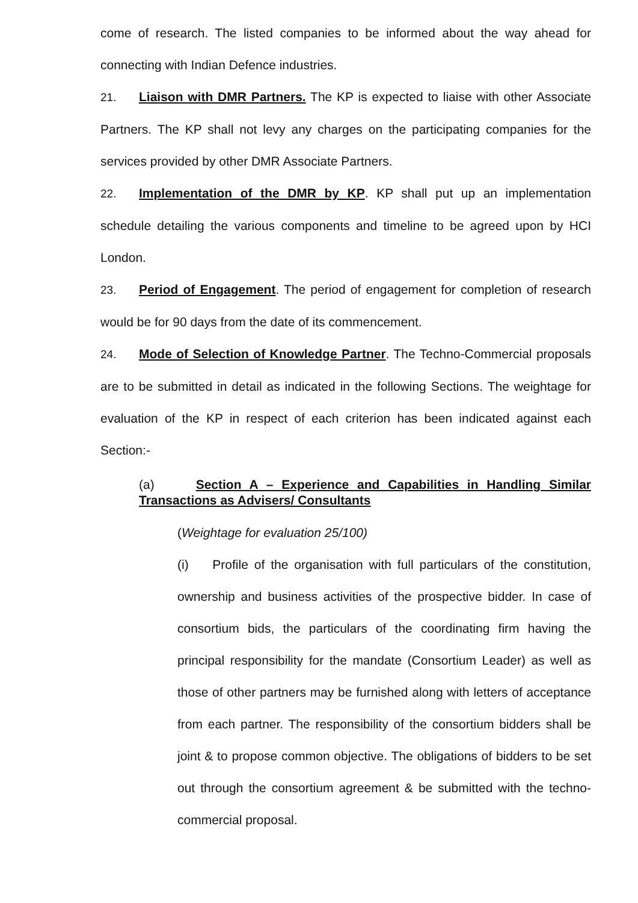come of research. The listed companies to be informed about the way ahead for connecting with Indian Defence industries.
21. Liaison with DMR Partners. The KP is expected to liaise with other Associate Partners. The KP shall not levy any charges on the participating companies for the services provided by other DMR Associate Partners.
22. Implementation of the DMR by KP. KP shall put up an implementation schedule detailing the various components and timeline to be agreed upon by HCI London.
23. Period of Engagement. The period of engagement for completion of research would be for 90 days from the date of its commencement.
24. Mode of Selection of Knowledge Partner. The Techno-Commercial proposals are to be submitted in detail as indicated in the following Sections. The weightage for evaluation of the KP in respect of each criterion has been indicated against each Section:-
(a) Section A – Experience and Capabilities in Handling Similar Transactions as Advisers/ Consultants
(Weightage for evaluation 25/100)
(i) Profile of the organisation with full particulars of the constitution, ownership and business activities of the prospective bidder. In case of consortium bids, the particulars of the coordinating firm having the principal responsibility for the mandate (Consortium Leader) as well as those of other partners may be furnished along with letters of acceptance from each partner. The responsibility of the consortium bidders shall be joint & to propose common objective. The obligations of bidders to be set out through the consortium agreement & be submitted with the techno-commercial proposal.